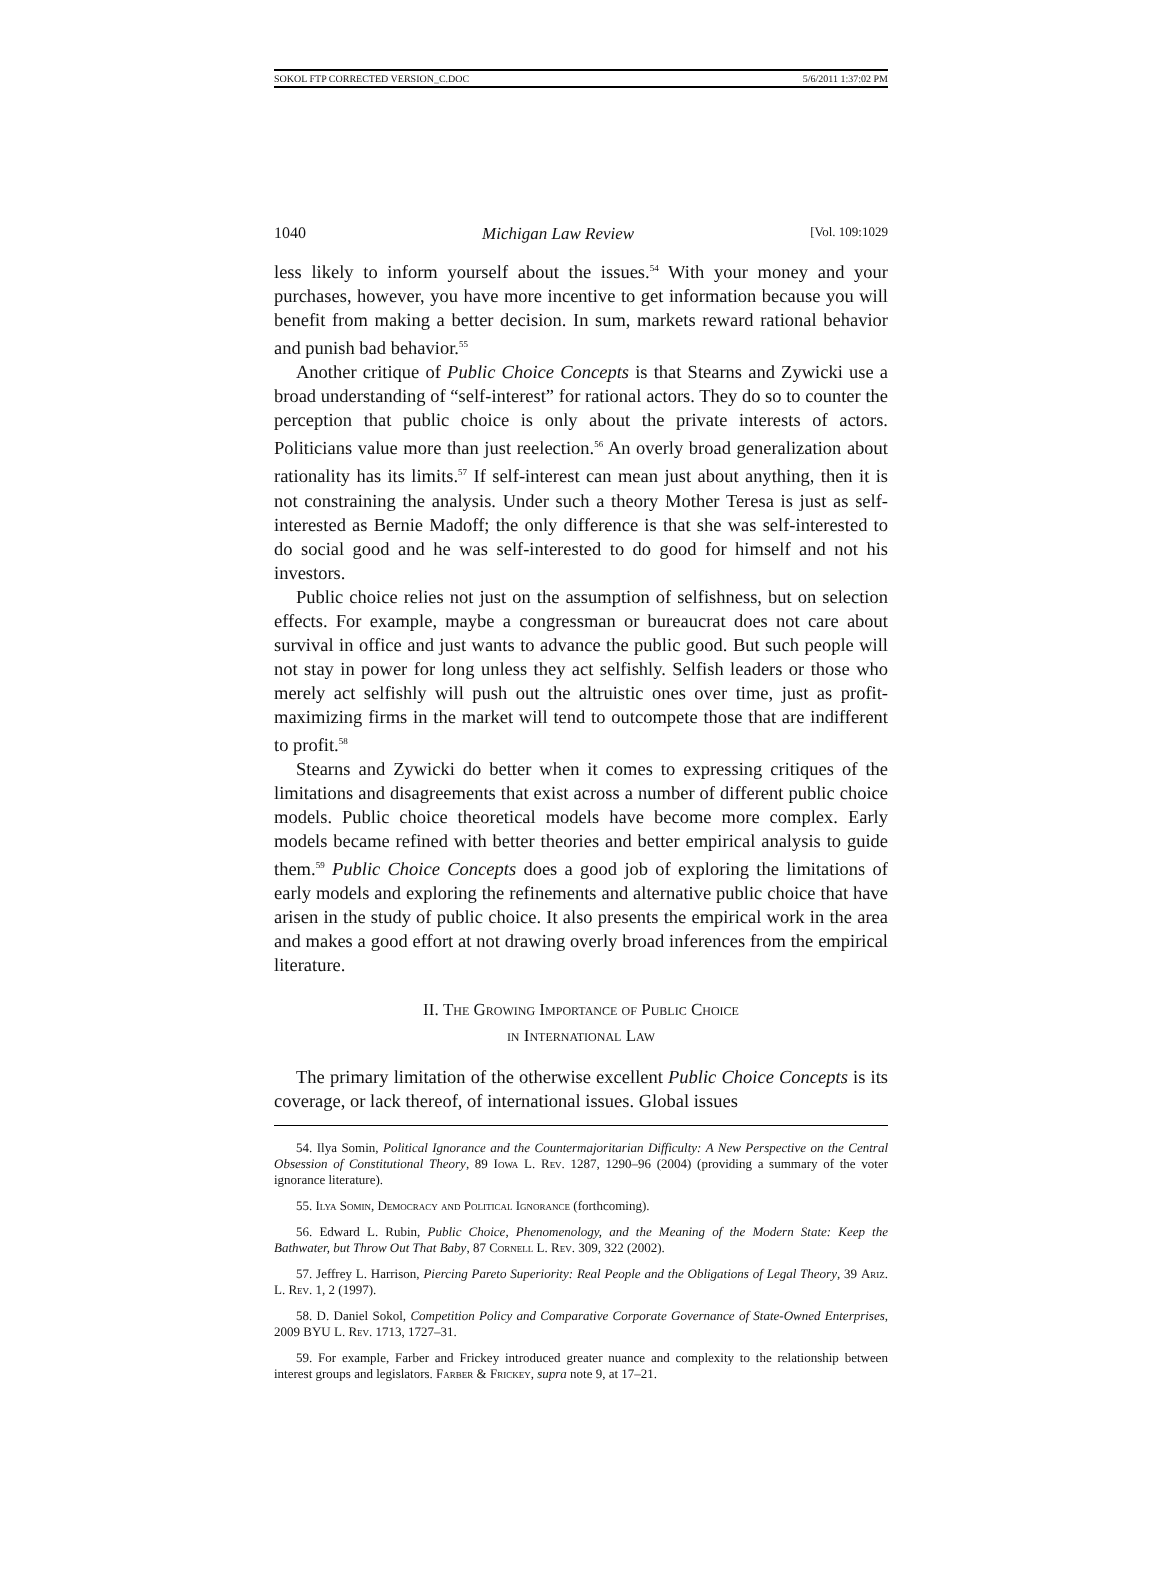SOKOL FTP CORRECTED VERSION_C.DOC 5/6/2011 1:37:02 PM
1040 Michigan Law Review [Vol. 109:1029
less likely to inform yourself about the issues.<sup>54</sup> With your money and your purchases, however, you have more incentive to get information because you will benefit from making a better decision. In sum, markets reward rational behavior and punish bad behavior.<sup>55</sup>
Another critique of Public Choice Concepts is that Stearns and Zywicki use a broad understanding of “self-interest” for rational actors. They do so to counter the perception that public choice is only about the private interests of actors. Politicians value more than just reelection.<sup>56</sup> An overly broad generalization about rationality has its limits.<sup>57</sup> If self-interest can mean just about anything, then it is not constraining the analysis. Under such a theory Mother Teresa is just as self-interested as Bernie Madoff; the only difference is that she was self-interested to do social good and he was self-interested to do good for himself and not his investors.
Public choice relies not just on the assumption of selfishness, but on selection effects. For example, maybe a congressman or bureaucrat does not care about survival in office and just wants to advance the public good. But such people will not stay in power for long unless they act selfishly. Selfish leaders or those who merely act selfishly will push out the altruistic ones over time, just as profit-maximizing firms in the market will tend to outcompete those that are indifferent to profit.<sup>58</sup>
Stearns and Zywicki do better when it comes to expressing critiques of the limitations and disagreements that exist across a number of different public choice models. Public choice theoretical models have become more complex. Early models became refined with better theories and better empirical analysis to guide them.<sup>59</sup> Public Choice Concepts does a good job of exploring the limitations of early models and exploring the refinements and alternative public choice that have arisen in the study of public choice. It also presents the empirical work in the area and makes a good effort at not drawing overly broad inferences from the empirical literature.
II. The Growing Importance of Public Choice
in International Law
The primary limitation of the otherwise excellent Public Choice Concepts is its coverage, or lack thereof, of international issues. Global issues
54. Ilya Somin, Political Ignorance and the Countermajoritarian Difficulty: A New Perspective on the Central Obsession of Constitutional Theory, 89 Iowa L. Rev. 1287, 1290–96 (2004) (providing a summary of the voter ignorance literature).
55. Ilya Somin, Democracy and Political Ignorance (forthcoming).
56. Edward L. Rubin, Public Choice, Phenomenology, and the Meaning of the Modern State: Keep the Bathwater, but Throw Out That Baby, 87 Cornell L. Rev. 309, 322 (2002).
57. Jeffrey L. Harrison, Piercing Pareto Superiority: Real People and the Obligations of Legal Theory, 39 Ariz. L. Rev. 1, 2 (1997).
58. D. Daniel Sokol, Competition Policy and Comparative Corporate Governance of State-Owned Enterprises, 2009 BYU L. Rev. 1713, 1727–31.
59. For example, Farber and Frickey introduced greater nuance and complexity to the relationship between interest groups and legislators. Farber & Frickey, supra note 9, at 17–21.